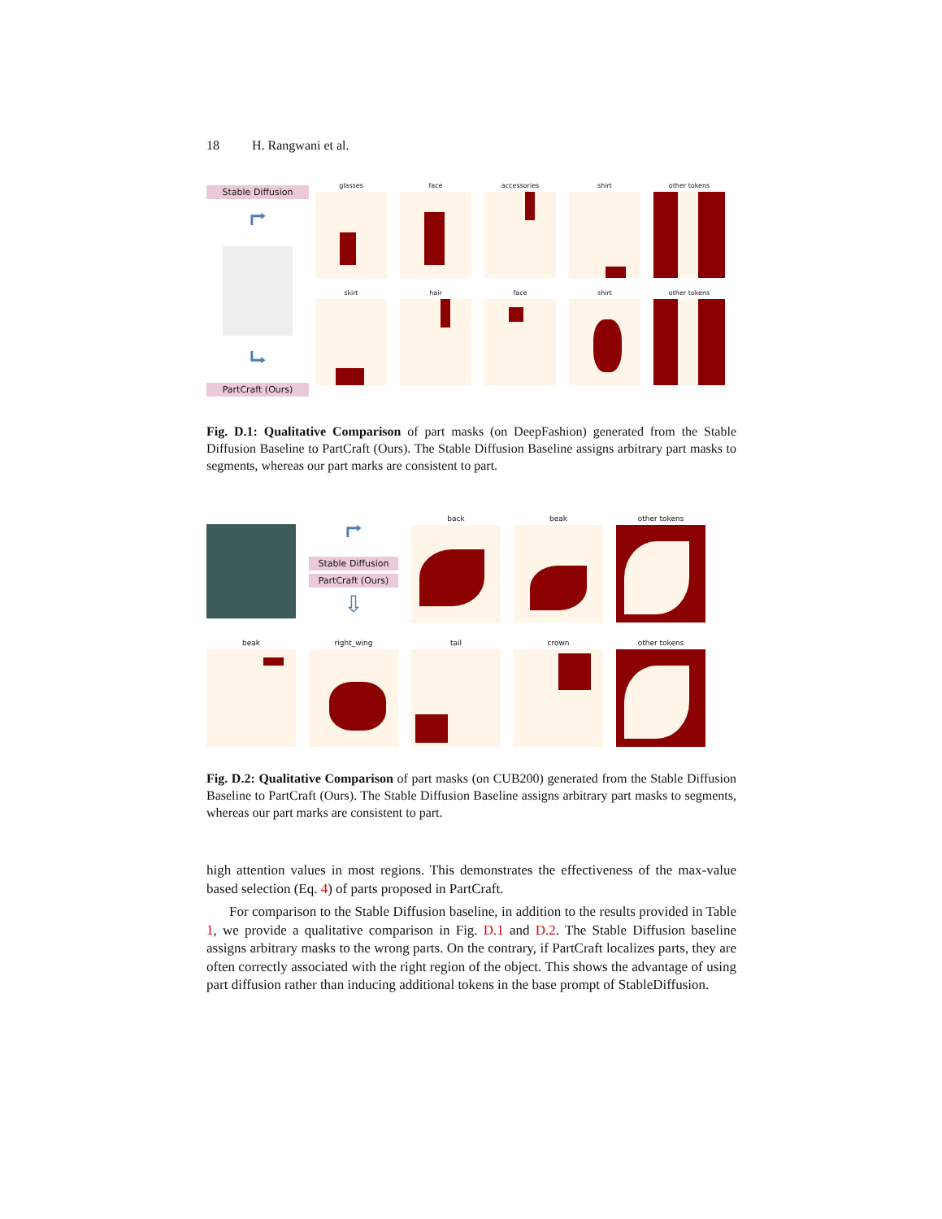18 H. Rangwani et al.
Stable Diffusion
⮣
⮡
PartCraft (Ours)
glasses
face
accessories
shirt
other tokens
skirt
hair
face
shirt
other tokens
Fig. D.1: Qualitative Comparison of part masks (on DeepFashion) generated from the Stable Diffusion Baseline to PartCraft (Ours). The Stable Diffusion Baseline assigns arbitrary part masks to segments, whereas our part marks are consistent to part.
⮣
Stable Diffusion
PartCraft (Ours)
⇩
back
beak
other tokens
beak
right_wing
tail
crown
other tokens
Fig. D.2: Qualitative Comparison of part masks (on CUB200) generated from the Stable Diffusion Baseline to PartCraft (Ours). The Stable Diffusion Baseline assigns arbitrary part masks to segments, whereas our part marks are consistent to part.
high attention values in most regions. This demonstrates the effectiveness of the max-value based selection (Eq. 4) of parts proposed in PartCraft.
For comparison to the Stable Diffusion baseline, in addition to the results provided in Table 1, we provide a qualitative comparison in Fig. D.1 and D.2. The Stable Diffusion baseline assigns arbitrary masks to the wrong parts. On the contrary, if PartCraft localizes parts, they are often correctly associated with the right region of the object. This shows the advantage of using part diffusion rather than inducing additional tokens in the base prompt of StableDiffusion.